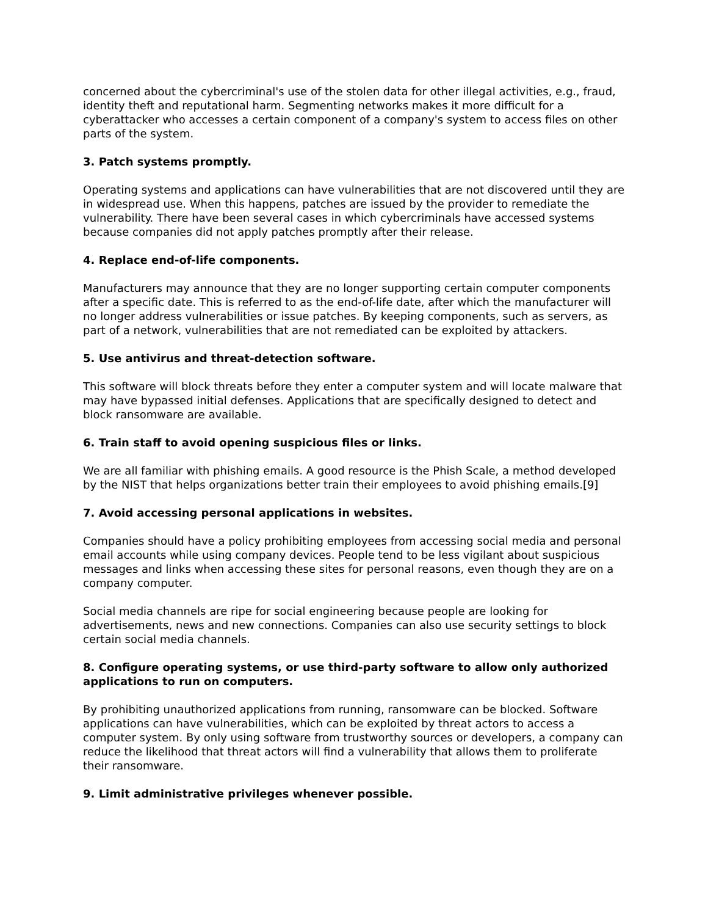concerned about the cybercriminal's use of the stolen data for other illegal activities, e.g., fraud, identity theft and reputational harm. Segmenting networks makes it more difficult for a cyberattacker who accesses a certain component of a company's system to access files on other parts of the system.
3. Patch systems promptly.
Operating systems and applications can have vulnerabilities that are not discovered until they are in widespread use. When this happens, patches are issued by the provider to remediate the vulnerability. There have been several cases in which cybercriminals have accessed systems because companies did not apply patches promptly after their release.
4. Replace end-of-life components.
Manufacturers may announce that they are no longer supporting certain computer components after a specific date. This is referred to as the end-of-life date, after which the manufacturer will no longer address vulnerabilities or issue patches. By keeping components, such as servers, as part of a network, vulnerabilities that are not remediated can be exploited by attackers.
5. Use antivirus and threat-detection software.
This software will block threats before they enter a computer system and will locate malware that may have bypassed initial defenses. Applications that are specifically designed to detect and block ransomware are available.
6. Train staff to avoid opening suspicious files or links.
We are all familiar with phishing emails. A good resource is the Phish Scale, a method developed by the NIST that helps organizations better train their employees to avoid phishing emails.[9]
7. Avoid accessing personal applications in websites.
Companies should have a policy prohibiting employees from accessing social media and personal email accounts while using company devices. People tend to be less vigilant about suspicious messages and links when accessing these sites for personal reasons, even though they are on a company computer.
Social media channels are ripe for social engineering because people are looking for advertisements, news and new connections. Companies can also use security settings to block certain social media channels.
8. Configure operating systems, or use third-party software to allow only authorized applications to run on computers.
By prohibiting unauthorized applications from running, ransomware can be blocked. Software applications can have vulnerabilities, which can be exploited by threat actors to access a computer system. By only using software from trustworthy sources or developers, a company can reduce the likelihood that threat actors will find a vulnerability that allows them to proliferate their ransomware.
9. Limit administrative privileges whenever possible.